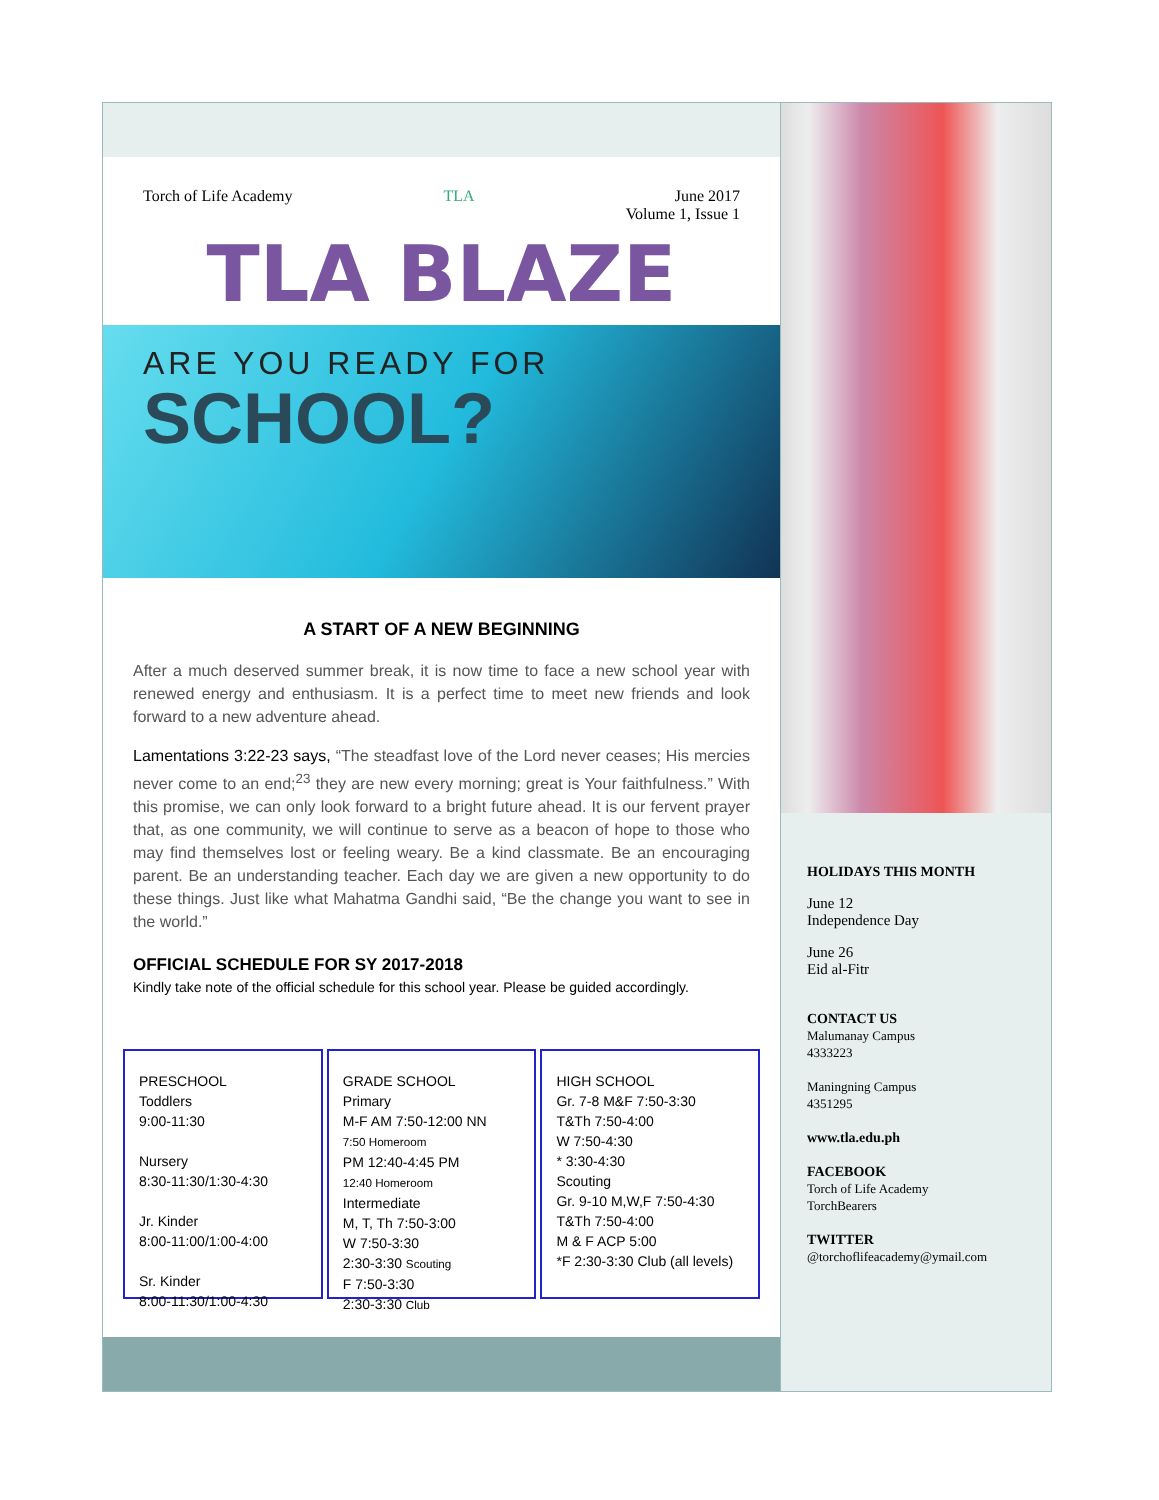Torch of Life Academy TLA June 2017
Volume 1, Issue 1
TLA BLAZE
ARE YOU READY FOR
SCHOOL?
A START OF A NEW BEGINNING
After a much deserved summer break, it is now time to face a new school year with renewed energy and enthusiasm. It is a perfect time to meet new friends and look forward to a new adventure ahead.
Lamentations 3:22-23 says, “The steadfast love of the Lord never ceases; His mercies never come to an end;<sup>23</sup> they are new every morning; great is Your faithfulness.” With this promise, we can only look forward to a bright future ahead. It is our fervent prayer that, as one community, we will continue to serve as a beacon of hope to those who may find themselves lost or feeling weary. Be a kind classmate. Be an encouraging parent. Be an understanding teacher. Each day we are given a new opportunity to do these things. Just like what Mahatma Gandhi said, “Be the change you want to see in the world.”
OFFICIAL SCHEDULE FOR SY 2017-2018
Kindly take note of the official schedule for this school year. Please be guided accordingly.
PRESCHOOL
Toddlers
9:00-11:30
Nursery
8:30-11:30/1:30-4:30
Jr. Kinder
8:00-11:00/1:00-4:00
Sr. Kinder
8:00-11:30/1:00-4:30
GRADE SCHOOL
Primary
M-F AM 7:50-12:00 NN
7:50 Homeroom
PM 12:40-4:45 PM
12:40 Homeroom
Intermediate
M, T, Th 7:50-3:00
W 7:50-3:30
2:30-3:30 Scouting
F 7:50-3:30
2:30-3:30 Club
HIGH SCHOOL
Gr. 7-8 M&F 7:50-3:30
T&Th 7:50-4:00
W 7:50-4:30
* 3:30-4:30
Scouting
Gr. 9-10 M,W,F 7:50-4:30
T&Th 7:50-4:00
M & F ACP 5:00
*F 2:30-3:30 Club (all levels)
HOLIDAYS THIS MONTH
June 12
Independence Day
June 26
Eid al-Fitr
CONTACT US
Malumanay Campus
4333223
Maningning Campus
4351295
www.tla.edu.ph
FACEBOOK
Torch of Life Academy
TorchBearers
TWITTER
@torchoflifeacademy@ymail.com